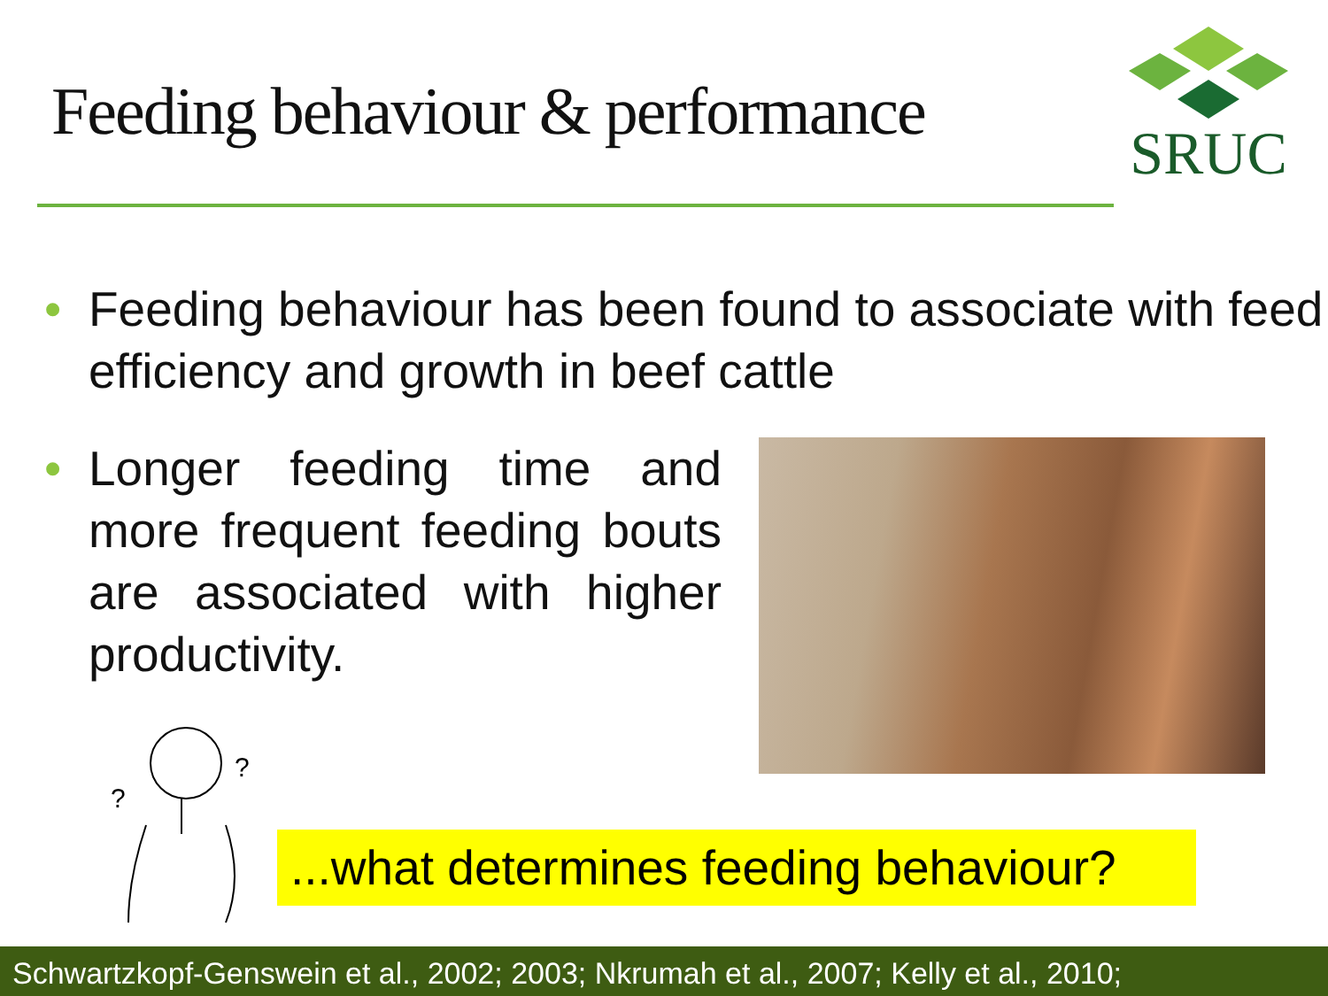Feeding behaviour & performance
SRUC
• Feeding behaviour has been found to associate with feed efficiency and growth in beef cattle
• Longer feeding time and more frequent feeding bouts are associated with higher productivity.
?
?
...what determines feeding behaviour?
Schwartzkopf-Genswein et al., 2002; 2003; Nkrumah et al., 2007; Kelly et al., 2010;